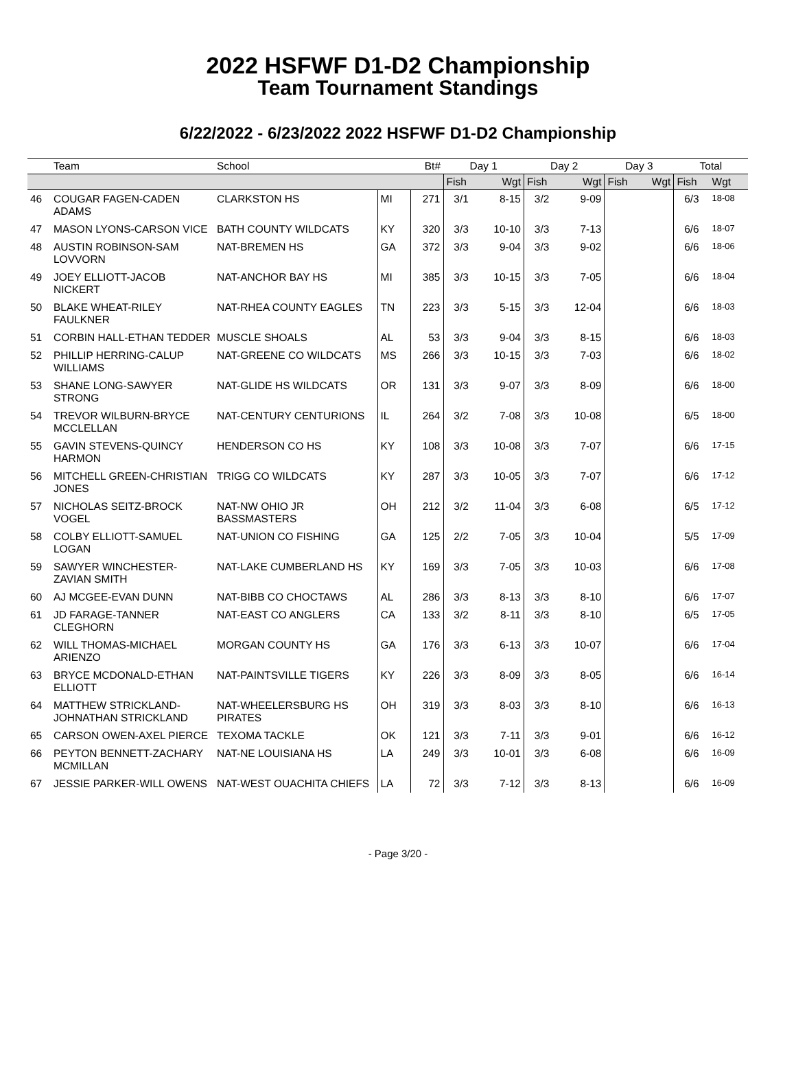2022 HSFWF D1-D2 Championship
Team Tournament Standings
6/22/2022 - 6/23/2022 2022 HSFWF D1-D2 Championship
| | Team | School | | Bt# | Day 1 | | Day 2 | | Day 3 | | Total | |
| --- | --- | --- | --- | --- | --- | --- | --- | --- | --- | --- | --- | --- |
| | | | | | Fish | Wgt | Fish | Wgt | Fish | Wgt | Fish | Wgt |
| 46 | COUGAR FAGEN-CADEN ADAMS | CLARKSTON HS | MI | 271 | 3/1 | 8-15 | 3/2 | 9-09 | | | 6/3 | 18-08 |
| 47 | MASON LYONS-CARSON VICE | BATH COUNTY WILDCATS | KY | 320 | 3/3 | 10-10 | 3/3 | 7-13 | | | 6/6 | 18-07 |
| 48 | AUSTIN ROBINSON-SAM LOVVORN | NAT-BREMEN HS | GA | 372 | 3/3 | 9-04 | 3/3 | 9-02 | | | 6/6 | 18-06 |
| 49 | JOEY ELLIOTT-JACOB NICKERT | NAT-ANCHOR BAY HS | MI | 385 | 3/3 | 10-15 | 3/3 | 7-05 | | | 6/6 | 18-04 |
| 50 | BLAKE WHEAT-RILEY FAULKNER | NAT-RHEA COUNTY EAGLES | TN | 223 | 3/3 | 5-15 | 3/3 | 12-04 | | | 6/6 | 18-03 |
| 51 | CORBIN HALL-ETHAN TEDDER | MUSCLE SHOALS | AL | 53 | 3/3 | 9-04 | 3/3 | 8-15 | | | 6/6 | 18-03 |
| 52 | PHILLIP HERRING-CALUP WILLIAMS | NAT-GREENE CO WILDCATS | MS | 266 | 3/3 | 10-15 | 3/3 | 7-03 | | | 6/6 | 18-02 |
| 53 | SHANE LONG-SAWYER STRONG | NAT-GLIDE HS WILDCATS | OR | 131 | 3/3 | 9-07 | 3/3 | 8-09 | | | 6/6 | 18-00 |
| 54 | TREVOR WILBURN-BRYCE MCCLELLAN | NAT-CENTURY CENTURIONS | IL | 264 | 3/2 | 7-08 | 3/3 | 10-08 | | | 6/5 | 18-00 |
| 55 | GAVIN STEVENS-QUINCY HARMON | HENDERSON CO HS | KY | 108 | 3/3 | 10-08 | 3/3 | 7-07 | | | 6/6 | 17-15 |
| 56 | MITCHELL GREEN-CHRISTIAN JONES | TRIGG CO WILDCATS | KY | 287 | 3/3 | 10-05 | 3/3 | 7-07 | | | 6/6 | 17-12 |
| 57 | NICHOLAS SEITZ-BROCK VOGEL | NAT-NW OHIO JR BASSMASTERS | OH | 212 | 3/2 | 11-04 | 3/3 | 6-08 | | | 6/5 | 17-12 |
| 58 | COLBY ELLIOTT-SAMUEL LOGAN | NAT-UNION CO FISHING | GA | 125 | 2/2 | 7-05 | 3/3 | 10-04 | | | 5/5 | 17-09 |
| 59 | SAWYER WINCHESTER-ZAVIAN SMITH | NAT-LAKE CUMBERLAND HS | KY | 169 | 3/3 | 7-05 | 3/3 | 10-03 | | | 6/6 | 17-08 |
| 60 | AJ MCGEE-EVAN DUNN | NAT-BIBB CO CHOCTAWS | AL | 286 | 3/3 | 8-13 | 3/3 | 8-10 | | | 6/6 | 17-07 |
| 61 | JD FARAGE-TANNER CLEGHORN | NAT-EAST CO ANGLERS | CA | 133 | 3/2 | 8-11 | 3/3 | 8-10 | | | 6/5 | 17-05 |
| 62 | WILL THOMAS-MICHAEL ARIENZO | MORGAN COUNTY HS | GA | 176 | 3/3 | 6-13 | 3/3 | 10-07 | | | 6/6 | 17-04 |
| 63 | BRYCE MCDONALD-ETHAN ELLIOTT | NAT-PAINTSVILLE TIGERS | KY | 226 | 3/3 | 8-09 | 3/3 | 8-05 | | | 6/6 | 16-14 |
| 64 | MATTHEW STRICKLAND-JOHNATHAN STRICKLAND | NAT-WHEELERSBURG HS PIRATES | OH | 319 | 3/3 | 8-03 | 3/3 | 8-10 | | | 6/6 | 16-13 |
| 65 | CARSON OWEN-AXEL PIERCE | TEXOMA TACKLE | OK | 121 | 3/3 | 7-11 | 3/3 | 9-01 | | | 6/6 | 16-12 |
| 66 | PEYTON BENNETT-ZACHARY MCMILLAN | NAT-NE LOUISIANA HS | LA | 249 | 3/3 | 10-01 | 3/3 | 6-08 | | | 6/6 | 16-09 |
| 67 | JESSIE PARKER-WILL OWENS | NAT-WEST OUACHITA CHIEFS | LA | 72 | 3/3 | 7-12 | 3/3 | 8-13 | | | 6/6 | 16-09 |
- Page 3/20 -